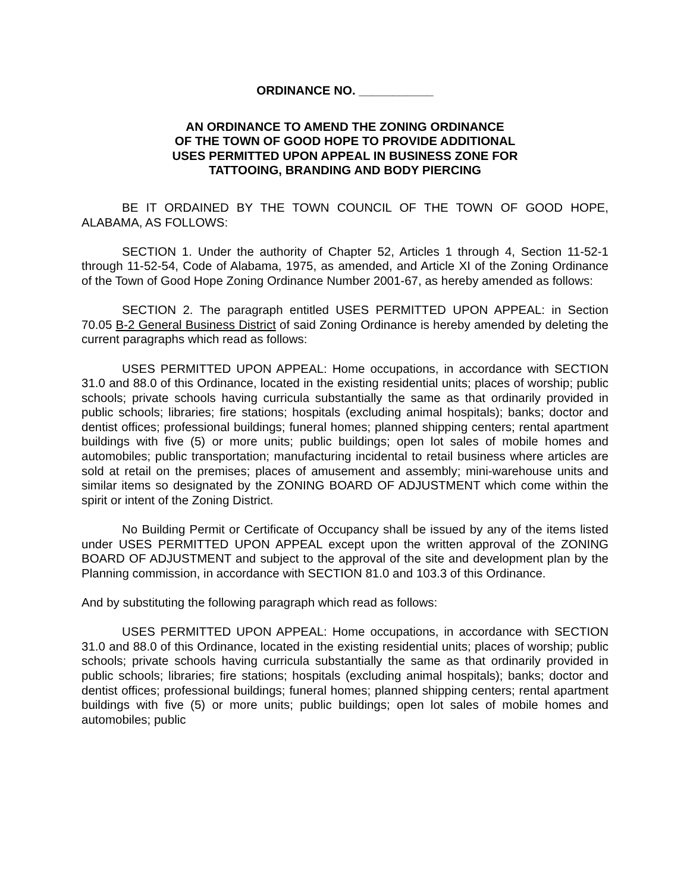ORDINANCE NO. ___________
AN ORDINANCE TO AMEND THE ZONING ORDINANCE
OF THE TOWN OF GOOD HOPE TO PROVIDE ADDITIONAL
USES PERMITTED UPON APPEAL IN BUSINESS ZONE FOR
TATTOOING, BRANDING AND BODY PIERCING
BE IT ORDAINED BY THE TOWN COUNCIL OF THE TOWN OF GOOD HOPE, ALABAMA, AS FOLLOWS:
SECTION 1. Under the authority of Chapter 52, Articles 1 through 4, Section 11-52-1 through 11-52-54, Code of Alabama, 1975, as amended, and Article XI of the Zoning Ordinance of the Town of Good Hope Zoning Ordinance Number 2001-67, as hereby amended as follows:
SECTION 2. The paragraph entitled USES PERMITTED UPON APPEAL: in Section 70.05 B-2 General Business District of said Zoning Ordinance is hereby amended by deleting the current paragraphs which read as follows:
USES PERMITTED UPON APPEAL: Home occupations, in accordance with SECTION 31.0 and 88.0 of this Ordinance, located in the existing residential units; places of worship; public schools; private schools having curricula substantially the same as that ordinarily provided in public schools; libraries; fire stations; hospitals (excluding animal hospitals); banks; doctor and dentist offices; professional buildings; funeral homes; planned shipping centers; rental apartment buildings with five (5) or more units; public buildings; open lot sales of mobile homes and automobiles; public transportation; manufacturing incidental to retail business where articles are sold at retail on the premises; places of amusement and assembly; mini-warehouse units and similar items so designated by the ZONING BOARD OF ADJUSTMENT which come within the spirit or intent of the Zoning District.
No Building Permit or Certificate of Occupancy shall be issued by any of the items listed under USES PERMITTED UPON APPEAL except upon the written approval of the ZONING BOARD OF ADJUSTMENT and subject to the approval of the site and development plan by the Planning commission, in accordance with SECTION 81.0 and 103.3 of this Ordinance.
And by substituting the following paragraph which read as follows:
USES PERMITTED UPON APPEAL: Home occupations, in accordance with SECTION 31.0 and 88.0 of this Ordinance, located in the existing residential units; places of worship; public schools; private schools having curricula substantially the same as that ordinarily provided in public schools; libraries; fire stations; hospitals (excluding animal hospitals); banks; doctor and dentist offices; professional buildings; funeral homes; planned shipping centers; rental apartment buildings with five (5) or more units; public buildings; open lot sales of mobile homes and automobiles; public